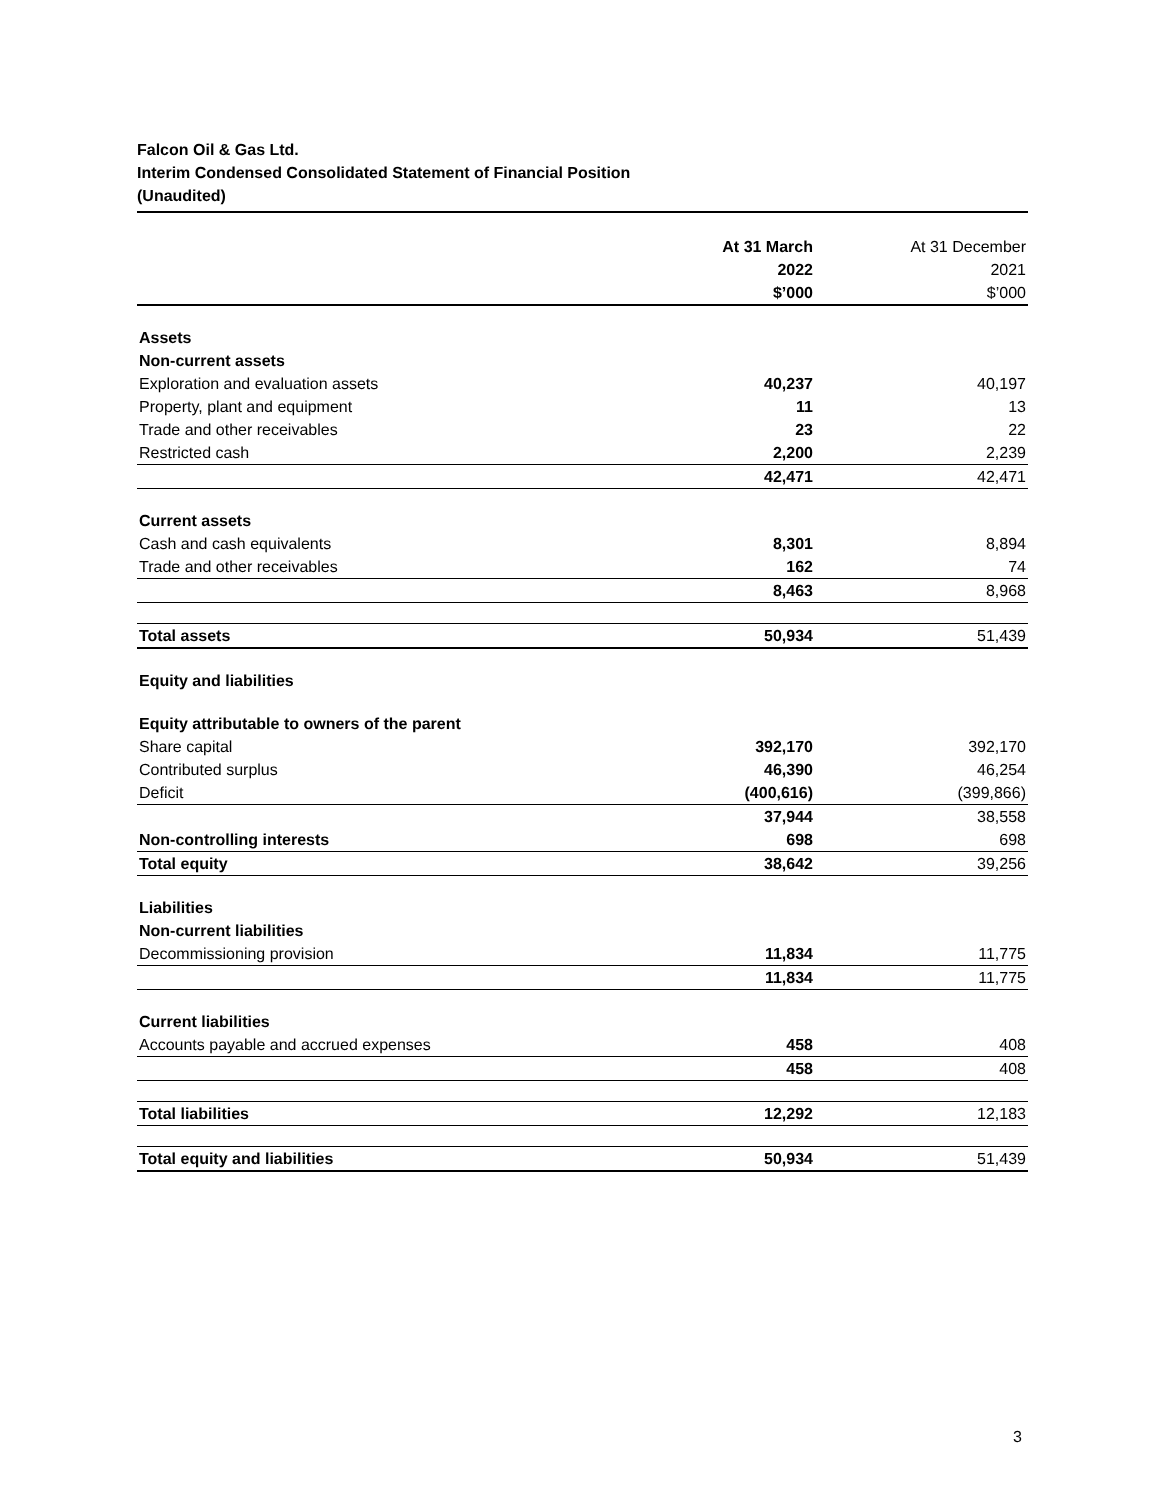Falcon Oil & Gas Ltd.
Interim Condensed Consolidated Statement of Financial Position
(Unaudited)
| | At 31 March | | At 31 December |
| | 2022 | | 2021 |
| | $’000 | | $’000 |
| Assets | | | |
| Non-current assets | | | |
| Exploration and evaluation assets | 40,237 | | 40,197 |
| Property, plant and equipment | 11 | | 13 |
| Trade and other receivables | 23 | | 22 |
| Restricted cash | 2,200 | | 2,239 |
| | 42,471 | | 42,471 |
| Current assets | | | |
| Cash and cash equivalents | 8,301 | | 8,894 |
| Trade and other receivables | 162 | | 74 |
| | 8,463 | | 8,968 |
| Total assets | 50,934 | | 51,439 |
| Equity and liabilities | | | |
| Equity attributable to owners of the parent | | | |
| Share capital | 392,170 | | 392,170 |
| Contributed surplus | 46,390 | | 46,254 |
| Deficit | (400,616) | | (399,866) |
| | 37,944 | | 38,558 |
| Non-controlling interests | 698 | | 698 |
| Total equity | 38,642 | | 39,256 |
| Liabilities | | | |
| Non-current liabilities | | | |
| Decommissioning provision | 11,834 | | 11,775 |
| | 11,834 | | 11,775 |
| Current liabilities | | | |
| Accounts payable and accrued expenses | 458 | | 408 |
| | 458 | | 408 |
| Total liabilities | 12,292 | | 12,183 |
| Total equity and liabilities | 50,934 | | 51,439 |
3